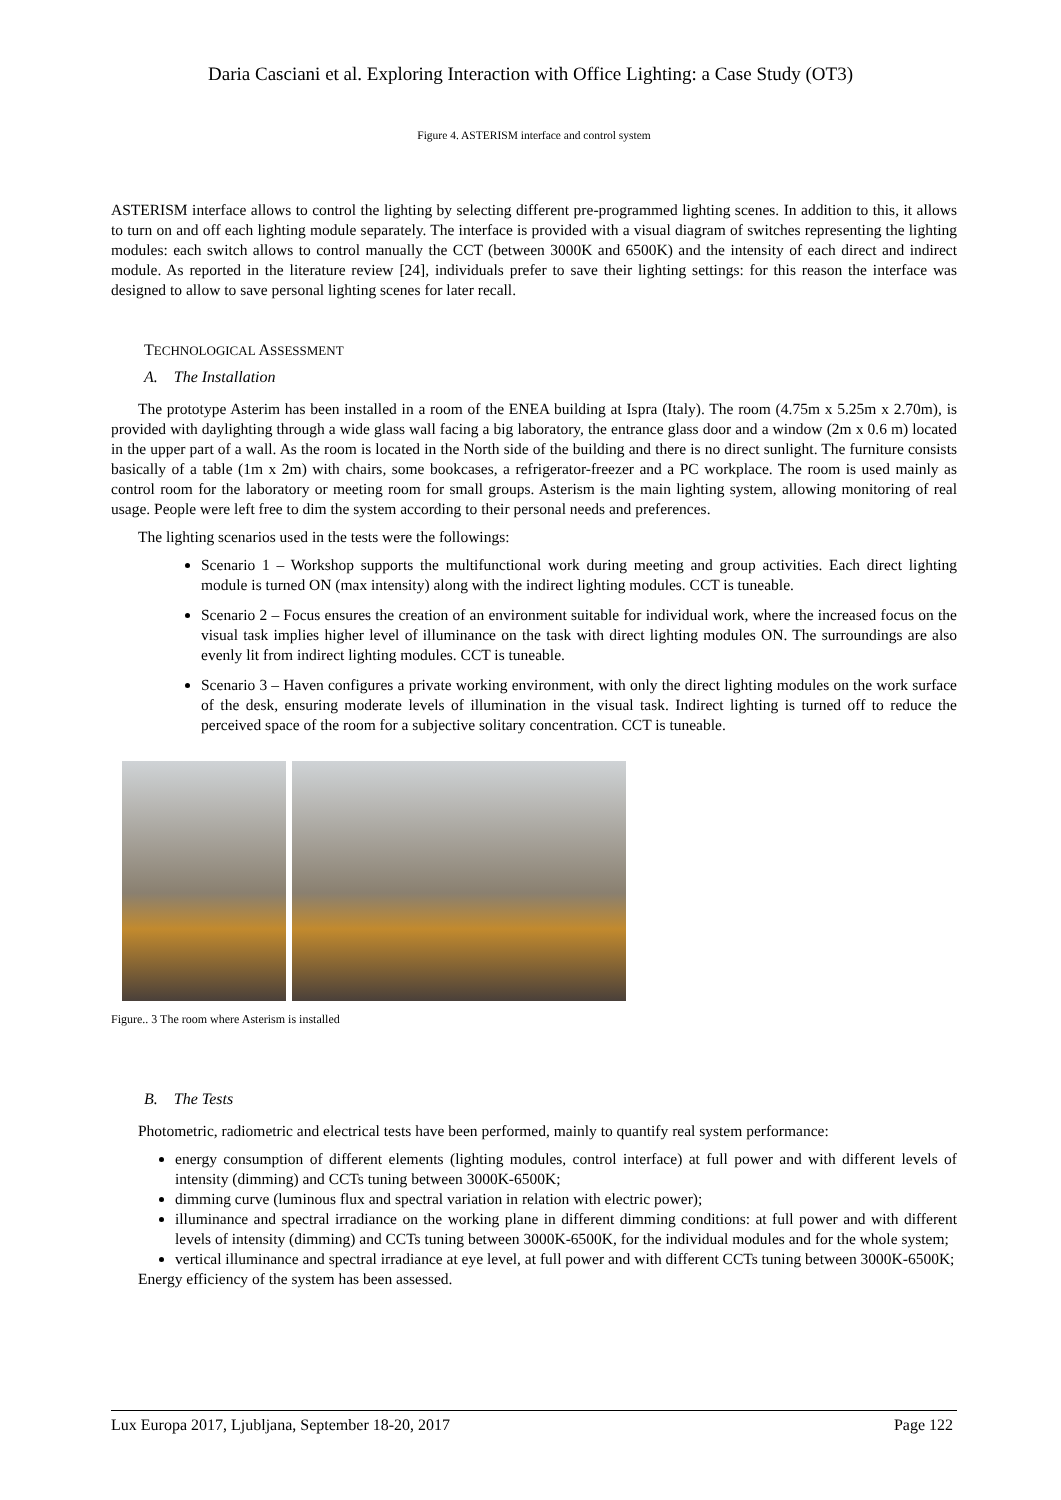Daria Casciani et al. Exploring Interaction with Office Lighting: a Case Study (OT3)
Figure 4. ASTERISM interface and control system
ASTERISM interface allows to control the lighting by selecting different pre-programmed lighting scenes. In addition to this, it allows to turn on and off each lighting module separately. The interface is provided with a visual diagram of switches representing the lighting modules: each switch allows to control manually the CCT (between 3000K and 6500K) and the intensity of each direct and indirect module. As reported in the literature review [24], individuals prefer to save their lighting settings: for this reason the interface was designed to allow to save personal lighting scenes for later recall.
TECHNOLOGICAL ASSESSMENT
A. The Installation
The prototype Asterim has been installed in a room of the ENEA building at Ispra (Italy). The room (4.75m x 5.25m x 2.70m), is provided with daylighting through a wide glass wall facing a big laboratory, the entrance glass door and a window (2m x 0.6 m) located in the upper part of a wall. As the room is located in the North side of the building and there is no direct sunlight. The furniture consists basically of a table (1m x 2m) with chairs, some bookcases, a refrigerator-freezer and a PC workplace. The room is used mainly as control room for the laboratory or meeting room for small groups. Asterism is the main lighting system, allowing monitoring of real usage. People were left free to dim the system according to their personal needs and preferences.
The lighting scenarios used in the tests were the followings:
Scenario 1 – Workshop supports the multifunctional work during meeting and group activities. Each direct lighting module is turned ON (max intensity) along with the indirect lighting modules. CCT is tuneable.
Scenario 2 – Focus ensures the creation of an environment suitable for individual work, where the increased focus on the visual task implies higher level of illuminance on the task with direct lighting modules ON. The surroundings are also evenly lit from indirect lighting modules. CCT is tuneable.
Scenario 3 – Haven configures a private working environment, with only the direct lighting modules on the work surface of the desk, ensuring moderate levels of illumination in the visual task. Indirect lighting is turned off to reduce the perceived space of the room for a subjective solitary concentration. CCT is tuneable.
Figure.. 3 The room where Asterism is installed
B. The Tests
Photometric, radiometric and electrical tests have been performed, mainly to quantify real system performance:
energy consumption of different elements (lighting modules, control interface) at full power and with different levels of intensity (dimming) and CCTs tuning between 3000K-6500K;
dimming curve (luminous flux and spectral variation in relation with electric power);
illuminance and spectral irradiance on the working plane in different dimming conditions: at full power and with different levels of intensity (dimming) and CCTs tuning between 3000K-6500K, for the individual modules and for the whole system;
vertical illuminance and spectral irradiance at eye level, at full power and with different CCTs tuning between 3000K-6500K;
Energy efficiency of the system has been assessed.
Lux Europa 2017, Ljubljana, September 18-20, 2017 Page 122